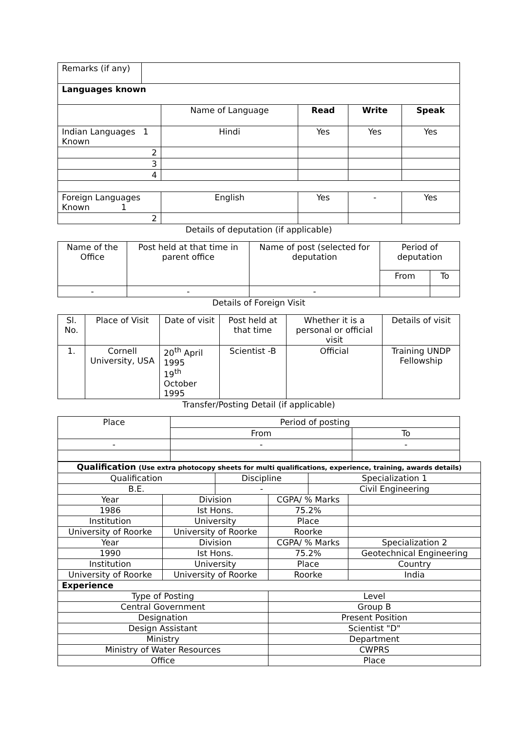| Remarks (if any) | |
| Languages known | |
| | Name of Language | Read | Write | Speak |
| Indian Languages 1 Known | Hindi | Yes | Yes | Yes |
| 2 | | | | |
| 3 | | | | |
| 4 | | | | |
| Foreign Languages Known 1 | English | Yes | - | Yes |
| 2 | | | | |
Details of deputation (if applicable)
| Name of the Office | Post held at that time in parent office | Name of post (selected for deputation | Period of deputation | |
| | | | From | To |
| - | - | - | | |
Details of Foreign Visit
| Sl. No. | Place of Visit | Date of visit | Post held at that time | Whether it is a personal or official visit | Details of visit |
| 1. | Cornell University, USA | 20<sup>th</sup> April 1995 19<sup>th</sup> October 1995 | Scientist -B | Official | Training UNDP Fellowship |
Transfer/Posting Detail (if applicable)
| Place | Period of posting | |
| | From | To |
| - | - | - |
| Qualification (Use extra photocopy sheets for multi qualifications, experience, training, awards details) | | | | | |
| Qualification | | Discipline | | Specialization 1 | |
| B.E. | | - | | Civil Engineering | |
| Year | Division | | CGPA/ % Marks | | |
| 1986 | Ist Hons. | | 75.2% | | |
| Institution | University | | Place | | |
| University of Roorke | University of Roorke | | Roorke | | |
| Year | Division | | CGPA/ % Marks | | Specialization 2 |
| 1990 | Ist Hons. | | 75.2% | | Geotechnical Engineering |
| Institution | University | | Place | | Country |
| University of Roorke | University of Roorke | | Roorke | | India |
| Experience | | | | | |
| Type of Posting | | | Level | | |
| Central Government | | | Group B | | |
| Designation | | | Present Position | | |
| Design Assistant | | | Scientist "D" | | |
| Ministry | | | Department | | |
| Ministry of Water Resources | | | CWPRS | | |
| Office | | | Place | | |